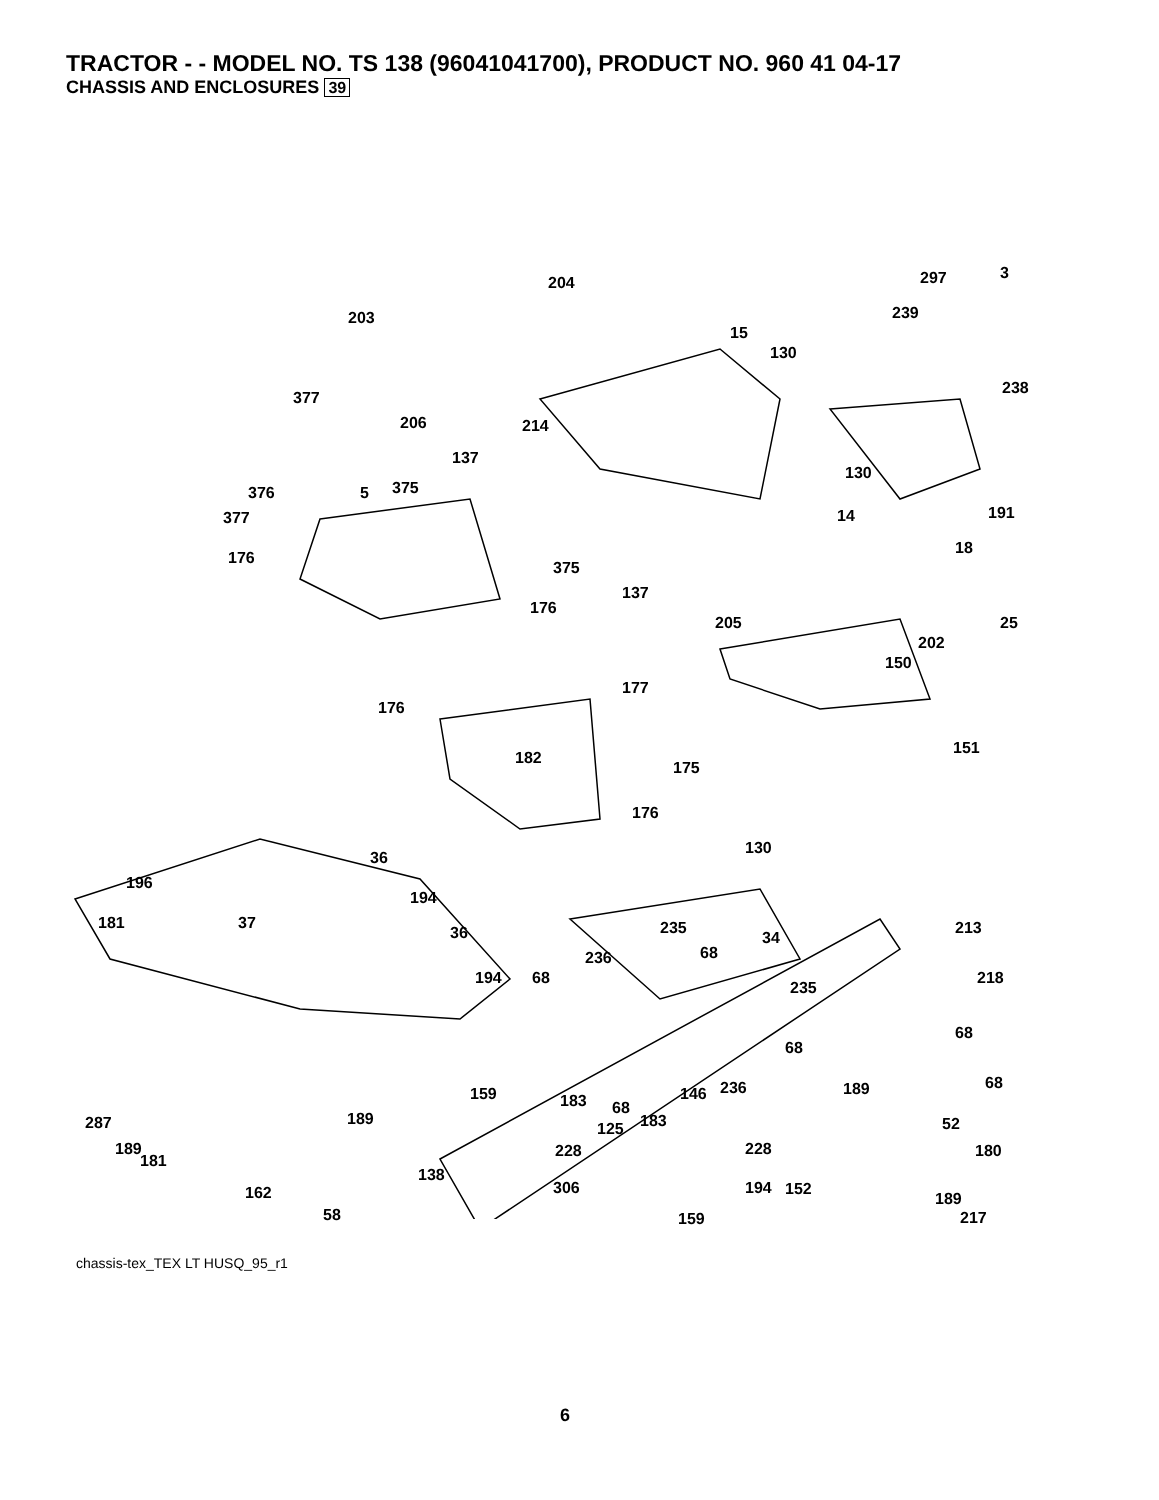TRACTOR - - MODEL NO. TS 138 (96041041700), PRODUCT NO. 960 41 04-17
CHASSIS AND ENCLOSURES 39
204 297 3
203
15
239
130
238
377
206 214
137
130
376 5 375
377 14 191
176
18
375
137
176
205 25
202
150
177
176
182
175
151
176
36
130
196
194
181 37
36 235
68
34
213
236
194 68 218
235
68
68
68 236
183 68
287 183
228 180
181
138
306 194 162
58 217
159 146 189
189
125 52
189 228
152
189
159
chassis-tex_TEX LT HUSQ_95_r1
6